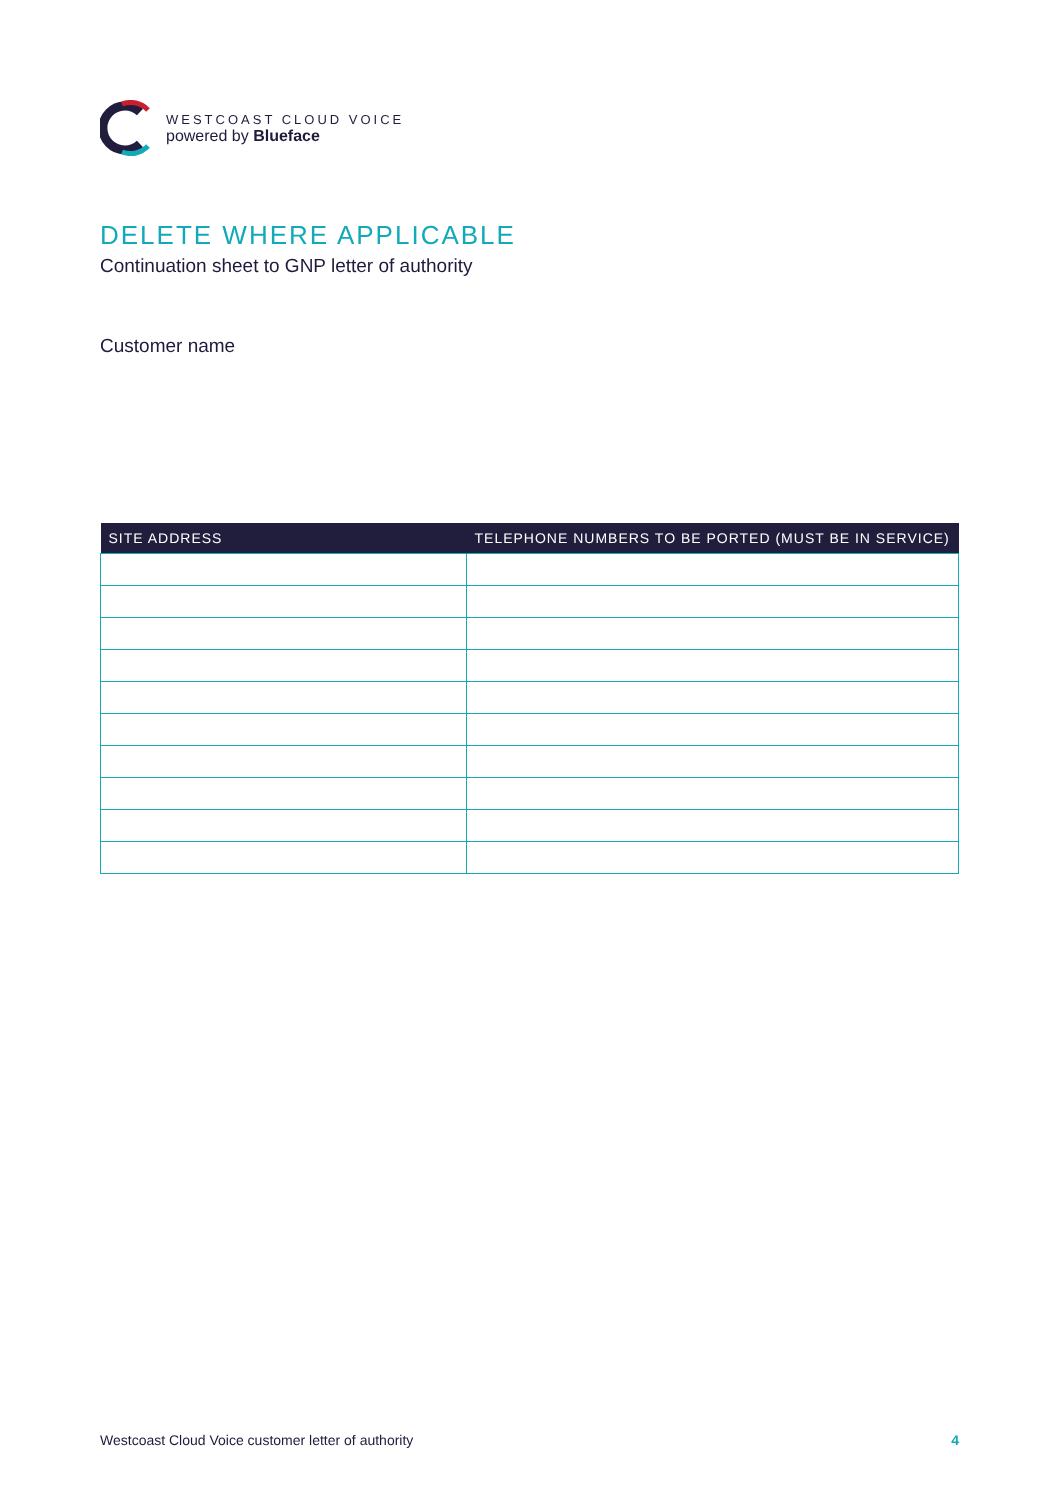WESTCOAST CLOUD VOICE
powered by Blueface
DELETE WHERE APPLICABLE
Continuation sheet to GNP letter of authority
Customer name
| SITE ADDRESS | TELEPHONE NUMBERS TO BE PORTED (MUST BE IN SERVICE) |
| --- | --- |
Westcoast Cloud Voice customer letter of authority 4